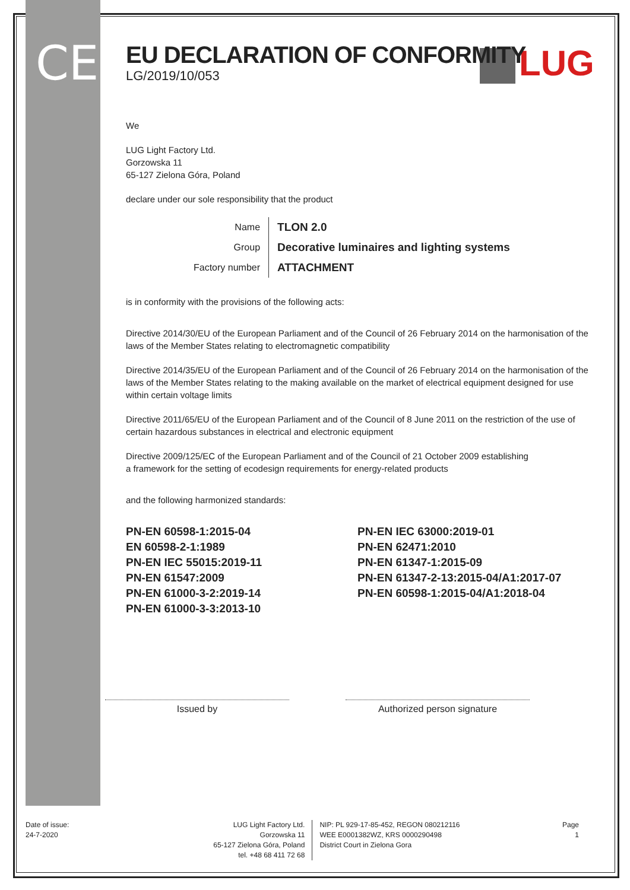CE LUG
EU DECLARATION OF CONFORMITY
LG/2019/10/053
We
LUG Light Factory Ltd.
Gorzowska 11
65-127 Zielona Góra, Poland
declare under our sole responsibility that the product
| Name | TLON 2.0 |
| Group | Decorative luminaires and lighting systems |
| Factory number | ATTACHMENT |
is in conformity with the provisions of the following acts:
Directive 2014/30/EU of the European Parliament and of the Council of 26 February 2014 on the harmonisation of the laws of the Member States relating to electromagnetic compatibility
Directive 2014/35/EU of the European Parliament and of the Council of 26 February 2014 on the harmonisation of the laws of the Member States relating to the making available on the market of electrical equipment designed for use within certain voltage limits
Directive 2011/65/EU of the European Parliament and of the Council of 8 June 2011 on the restriction of the use of certain hazardous substances in electrical and electronic equipment
Directive 2009/125/EC of the European Parliament and of the Council of 21 October 2009 establishing
a framework for the setting of ecodesign requirements for energy-related products
and the following harmonized standards:
PN-EN 60598-1:2015-04
EN 60598-2-1:1989
PN-EN IEC 55015:2019-11
PN-EN 61547:2009
PN-EN 61000-3-2:2019-14
PN-EN 61000-3-3:2013-10
PN-EN IEC 63000:2019-01
PN-EN 62471:2010
PN-EN 61347-1:2015-09
PN-EN 61347-2-13:2015-04/A1:2017-07
PN-EN 60598-1:2015-04/A1:2018-04
Issued by Authorized person signature
Date of issue:
24-7-2020
LUG Light Factory Ltd.
Gorzowska 11
65-127 Zielona Góra, Poland
tel. +48 68 411 72 68
NIP: PL 929-17-85-452, REGON 080212116
WEE E0001382WZ, KRS 0000290498
District Court in Zielona Gora
Page
1